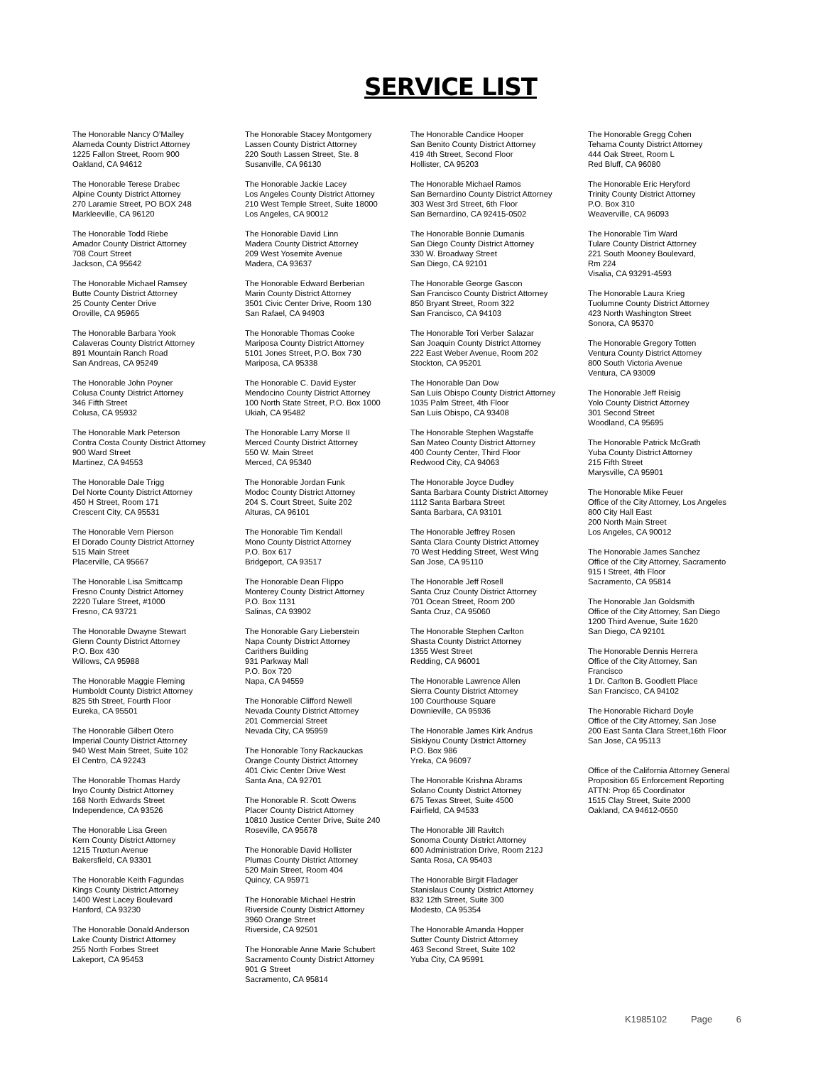SERVICE LIST
The Honorable Nancy O’Malley
Alameda County District Attorney
1225 Fallon Street, Room 900
Oakland, CA 94612
The Honorable Terese Drabec
Alpine County District Attorney
270 Laramie Street, PO BOX 248
Markleeville, CA 96120
The Honorable Todd Riebe
Amador County District Attorney
708 Court Street
Jackson, CA 95642
The Honorable Michael Ramsey
Butte County District Attorney
25 County Center Drive
Oroville, CA 95965
The Honorable Barbara Yook
Calaveras County District Attorney
891 Mountain Ranch Road
San Andreas, CA 95249
The Honorable John Poyner
Colusa County District Attorney
346 Fifth Street
Colusa, CA 95932
The Honorable Mark Peterson
Contra Costa County District Attorney
900 Ward Street
Martinez, CA 94553
The Honorable Dale Trigg
Del Norte County District Attorney
450 H Street, Room 171
Crescent City, CA 95531
The Honorable Vern Pierson
El Dorado County District Attorney
515 Main Street
Placerville, CA 95667
The Honorable Lisa Smittcamp
Fresno County District Attorney
2220 Tulare Street, #1000
Fresno, CA 93721
The Honorable Dwayne Stewart
Glenn County District Attorney
P.O. Box 430
Willows, CA 95988
The Honorable Maggie Fleming
Humboldt County District Attorney
825 5th Street, Fourth Floor
Eureka, CA 95501
The Honorable Gilbert Otero
Imperial County District Attorney
940 West Main Street, Suite 102
El Centro, CA 92243
The Honorable Thomas Hardy
Inyo County District Attorney
168 North Edwards Street
Independence, CA 93526
The Honorable Lisa Green
Kern County District Attorney
1215 Truxtun Avenue
Bakersfield, CA 93301
The Honorable Keith Fagundas
Kings County District Attorney
1400 West Lacey Boulevard
Hanford, CA 93230
The Honorable Donald Anderson
Lake County District Attorney
255 North Forbes Street
Lakeport, CA 95453
The Honorable Stacey Montgomery
Lassen County District Attorney
220 South Lassen Street, Ste. 8
Susanville, CA 96130
The Honorable Jackie Lacey
Los Angeles County District Attorney
210 West Temple Street, Suite 18000
Los Angeles, CA 90012
The Honorable David Linn
Madera County District Attorney
209 West Yosemite Avenue
Madera, CA 93637
The Honorable Edward Berberian
Marin County District Attorney
3501 Civic Center Drive, Room 130
San Rafael, CA 94903
The Honorable Thomas Cooke
Mariposa County District Attorney
5101 Jones Street, P.O. Box 730
Mariposa, CA 95338
The Honorable C. David Eyster
Mendocino County District Attorney
100 North State Street, P.O. Box 1000
Ukiah, CA 95482
The Honorable Larry Morse II
Merced County District Attorney
550 W. Main Street
Merced, CA 95340
The Honorable Jordan Funk
Modoc County District Attorney
204 S. Court Street, Suite 202
Alturas, CA 96101
The Honorable Tim Kendall
Mono County District Attorney
P.O. Box 617
Bridgeport, CA 93517
The Honorable Dean Flippo
Monterey County District Attorney
P.O. Box 1131
Salinas, CA 93902
The Honorable Gary Lieberstein
Napa County District Attorney
Carithers Building
931 Parkway Mall
P.O. Box 720
Napa, CA 94559
The Honorable Clifford Newell
Nevada County District Attorney
201 Commercial Street
Nevada City, CA 95959
The Honorable Tony Rackauckas
Orange County District Attorney
401 Civic Center Drive West
Santa Ana, CA 92701
The Honorable R. Scott Owens
Placer County District Attorney
10810 Justice Center Drive, Suite 240
Roseville, CA 95678
The Honorable David Hollister
Plumas County District Attorney
520 Main Street, Room 404
Quincy, CA 95971
The Honorable Michael Hestrin
Riverside County District Attorney
3960 Orange Street
Riverside, CA 92501
The Honorable Anne Marie Schubert
Sacramento County District Attorney
901 G Street
Sacramento, CA 95814
The Honorable Candice Hooper
San Benito County District Attorney
419 4th Street, Second Floor
Hollister, CA 95203
The Honorable Michael Ramos
San Bernardino County District Attorney
303 West 3rd Street, 6th Floor
San Bernardino, CA 92415-0502
The Honorable Bonnie Dumanis
San Diego County District Attorney
330 W. Broadway Street
San Diego, CA 92101
The Honorable George Gascon
San Francisco County District Attorney
850 Bryant Street, Room 322
San Francisco, CA 94103
The Honorable Tori Verber Salazar
San Joaquin County District Attorney
222 East Weber Avenue, Room 202
Stockton, CA 95201
The Honorable Dan Dow
San Luis Obispo County District Attorney
1035 Palm Street, 4th Floor
San Luis Obispo, CA 93408
The Honorable Stephen Wagstaffe
San Mateo County District Attorney
400 County Center, Third Floor
Redwood City, CA 94063
The Honorable Joyce Dudley
Santa Barbara County District Attorney
1112 Santa Barbara Street
Santa Barbara, CA 93101
The Honorable Jeffrey Rosen
Santa Clara County District Attorney
70 West Hedding Street, West Wing
San Jose, CA 95110
The Honorable Jeff Rosell
Santa Cruz County District Attorney
701 Ocean Street, Room 200
Santa Cruz, CA 95060
The Honorable Stephen Carlton
Shasta County District Attorney
1355 West Street
Redding, CA 96001
The Honorable Lawrence Allen
Sierra County District Attorney
100 Courthouse Square
Downieville, CA 95936
The Honorable James Kirk Andrus
Siskiyou County District Attorney
P.O. Box 986
Yreka, CA 96097
The Honorable Krishna Abrams
Solano County District Attorney
675 Texas Street, Suite 4500
Fairfield, CA 94533
The Honorable Jill Ravitch
Sonoma County District Attorney
600 Administration Drive, Room 212J
Santa Rosa, CA 95403
The Honorable Birgit Fladager
Stanislaus County District Attorney
832 12th Street, Suite 300
Modesto, CA 95354
The Honorable Amanda Hopper
Sutter County District Attorney
463 Second Street, Suite 102
Yuba City, CA 95991
The Honorable Gregg Cohen
Tehama County District Attorney
444 Oak Street, Room L
Red Bluff, CA 96080
The Honorable Eric Heryford
Trinity County District Attorney
P.O. Box 310
Weaverville, CA 96093
The Honorable Tim Ward
Tulare County District Attorney
221 South Mooney Boulevard,
Rm 224
Visalia, CA 93291-4593
The Honorable Laura Krieg
Tuolumne County District Attorney
423 North Washington Street
Sonora, CA 95370
The Honorable Gregory Totten
Ventura County District Attorney
800 South Victoria Avenue
Ventura, CA 93009
The Honorable Jeff Reisig
Yolo County District Attorney
301 Second Street
Woodland, CA 95695
The Honorable Patrick McGrath
Yuba County District Attorney
215 Fifth Street
Marysville, CA 95901
The Honorable Mike Feuer
Office of the City Attorney, Los Angeles
800 City Hall East
200 North Main Street
Los Angeles, CA 90012
The Honorable James Sanchez
Office of the City Attorney, Sacramento
915 I Street, 4th Floor
Sacramento, CA 95814
The Honorable Jan Goldsmith
Office of the City Attorney, San Diego
1200 Third Avenue, Suite 1620
San Diego, CA 92101
The Honorable Dennis Herrera
Office of the City Attorney, San
Francisco
1 Dr. Carlton B. Goodlett Place
San Francisco, CA 94102
The Honorable Richard Doyle
Office of the City Attorney, San Jose
200 East Santa Clara Street,16th Floor
San Jose, CA 95113
Office of the California Attorney General
Proposition 65 Enforcement Reporting
ATTN: Prop 65 Coordinator
1515 Clay Street, Suite 2000
Oakland, CA 94612-0550
K1985102 Page 6